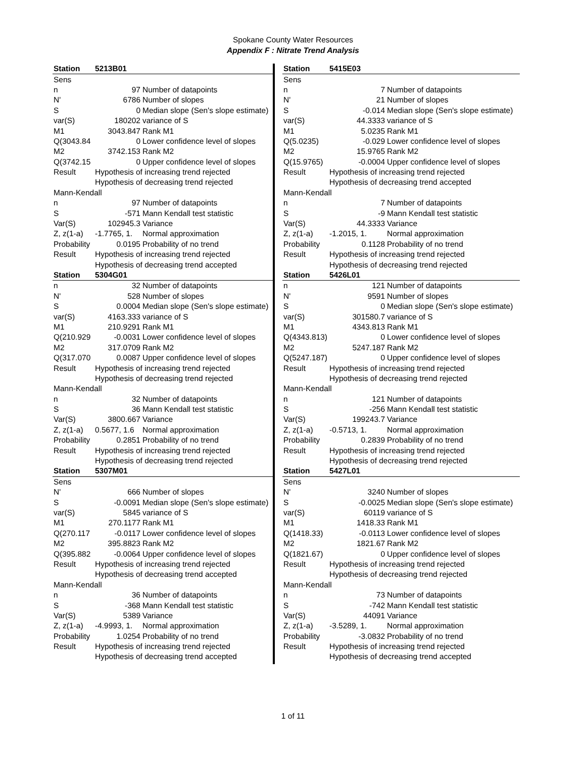Spokane County Water Resources
Appendix F : Nitrate Trend Analysis
| Station | 5213B01 | |
| Sens | | |
| n | 97 | Number of datapoints |
| N' | 6786 | Number of slopes |
| S | 0 | Median slope (Sen's slope estimate) |
| var(S) | 180202 | variance of S |
| M1 | 3043.847 | Rank M1 |
| Q(3043.84 | 0 | Lower confidence level of slopes |
| M2 | 3742.153 | Rank M2 |
| Q(3742.15 | 0 | Upper confidence level of slopes |
| Result | Hypothesis of increasing trend rejected | |
| | Hypothesis of decreasing trend rejected | |
| Mann-Kendall | | |
| n | 97 | Number of datapoints |
| S | -571 | Mann Kendall test statistic |
| Var(S) | 102945.3 | Variance |
| Z, z(1-a) | -1.7765, 1. | Normal approximation |
| Probability | 0.0195 | Probability of no trend |
| Result | Hypothesis of increasing trend rejected | |
| | Hypothesis of decreasing trend accepted | |
| Station | 5304G01 | |
| n | 32 | Number of datapoints |
| N' | 528 | Number of slopes |
| S | 0.0004 | Median slope (Sen's slope estimate) |
| var(S) | 4163.333 | variance of S |
| M1 | 210.9291 | Rank M1 |
| Q(210.929 | -0.0031 | Lower confidence level of slopes |
| M2 | 317.0709 | Rank M2 |
| Q(317.070 | 0.0087 | Upper confidence level of slopes |
| Result | Hypothesis of increasing trend rejected | |
| | Hypothesis of decreasing trend rejected | |
| Mann-Kendall | | |
| n | 32 | Number of datapoints |
| S | 36 | Mann Kendall test statistic |
| Var(S) | 3800.667 | Variance |
| Z, z(1-a) | 0.5677, 1.6 | Normal approximation |
| Probability | 0.2851 | Probability of no trend |
| Result | Hypothesis of increasing trend rejected | |
| | Hypothesis of decreasing trend rejected | |
| Station | 5307M01 | |
| Sens | | |
| N' | 666 | Number of slopes |
| S | -0.0091 | Median slope (Sen's slope estimate) |
| var(S) | 5845 | variance of S |
| M1 | 270.1177 | Rank M1 |
| Q(270.117 | -0.0117 | Lower confidence level of slopes |
| M2 | 395.8823 | Rank M2 |
| Q(395.882 | -0.0064 | Upper confidence level of slopes |
| Result | Hypothesis of increasing trend rejected | |
| | Hypothesis of decreasing trend accepted | |
| Mann-Kendall | | |
| n | 36 | Number of datapoints |
| S | -368 | Mann Kendall test statistic |
| Var(S) | 5389 | Variance |
| Z, z(1-a) | -4.9993, 1. | Normal approximation |
| Probability | 1.0254 | Probability of no trend |
| Result | Hypothesis of increasing trend rejected | |
| | Hypothesis of decreasing trend accepted | |
| Station | 5415E03 | |
| Sens | | |
| n | 7 | Number of datapoints |
| N' | 21 | Number of slopes |
| S | -0.014 | Median slope (Sen's slope estimate) |
| var(S) | 44.3333 | variance of S |
| M1 | 5.0235 | Rank M1 |
| Q(5.0235) | -0.029 | Lower confidence level of slopes |
| M2 | 15.9765 | Rank M2 |
| Q(15.9765) | -0.0004 | Upper confidence level of slopes |
| Result | Hypothesis of increasing trend rejected | |
| | Hypothesis of decreasing trend accepted | |
| Mann-Kendall | | |
| n | 7 | Number of datapoints |
| S | -9 | Mann Kendall test statistic |
| Var(S) | 44.3333 | Variance |
| Z, z(1-a) | -1.2015, 1. | Normal approximation |
| Probability | 0.1128 | Probability of no trend |
| Result | Hypothesis of increasing trend rejected | |
| | Hypothesis of decreasing trend rejected | |
| Station | 5426L01 | |
| n | 121 | Number of datapoints |
| N' | 9591 | Number of slopes |
| S | 0 | Median slope (Sen's slope estimate) |
| var(S) | 301580.7 | variance of S |
| M1 | 4343.813 | Rank M1 |
| Q(4343.813) | 0 | Lower confidence level of slopes |
| M2 | 5247.187 | Rank M2 |
| Q(5247.187) | 0 | Upper confidence level of slopes |
| Result | Hypothesis of increasing trend rejected | |
| | Hypothesis of decreasing trend rejected | |
| Mann-Kendall | | |
| n | 121 | Number of datapoints |
| S | -256 | Mann Kendall test statistic |
| Var(S) | 199243.7 | Variance |
| Z, z(1-a) | -0.5713, 1. | Normal approximation |
| Probability | 0.2839 | Probability of no trend |
| Result | Hypothesis of increasing trend rejected | |
| | Hypothesis of decreasing trend rejected | |
| Station | 5427L01 | |
| Sens | | |
| N' | 3240 | Number of slopes |
| S | -0.0025 | Median slope (Sen's slope estimate) |
| var(S) | 60119 | variance of S |
| M1 | 1418.33 | Rank M1 |
| Q(1418.33) | -0.0113 | Lower confidence level of slopes |
| M2 | 1821.67 | Rank M2 |
| Q(1821.67) | 0 | Upper confidence level of slopes |
| Result | Hypothesis of increasing trend rejected | |
| | Hypothesis of decreasing trend rejected | |
| Mann-Kendall | | |
| n | 73 | Number of datapoints |
| S | -742 | Mann Kendall test statistic |
| Var(S) | 44091 | Variance |
| Z, z(1-a) | -3.5289, 1. | Normal approximation |
| Probability | -3.0832 | Probability of no trend |
| Result | Hypothesis of increasing trend rejected | |
| | Hypothesis of decreasing trend accepted | |
1 of 11